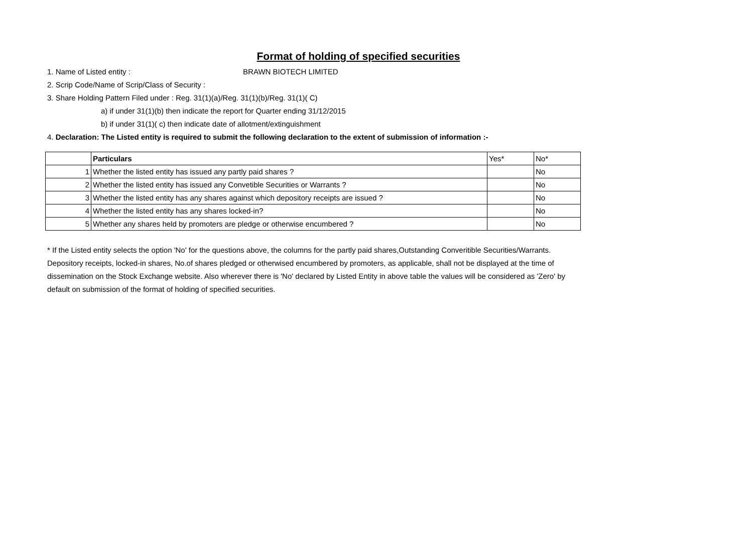Format of holding of specified securities
1. Name of Listed entity : BRAWN BIOTECH LIMITED
2. Scrip Code/Name of Scrip/Class of Security :
3. Share Holding Pattern Filed under : Reg. 31(1)(a)/Reg. 31(1)(b)/Reg. 31(1)( C)
a) if under 31(1)(b) then indicate the report for Quarter ending 31/12/2015
b) if under 31(1)( c) then indicate date of allotment/extinguishment
4. Declaration: The Listed entity is required to submit the following declaration to the extent of submission of information :-
| | Particulars | Yes* | No* |
| 1 | Whether the listed entity has issued any partly paid shares ? | | No |
| 2 | Whether the listed entity has issued any Convetible Securities or Warrants ? | | No |
| 3 | Whether the listed entity has any shares against which depository receipts are issued ? | | No |
| 4 | Whether the listed entity has any shares locked-in? | | No |
| 5 | Whether any shares held by promoters are pledge or otherwise encumbered ? | | No |
* If the Listed entity selects the option 'No' for the questions above, the columns for the partly paid shares,Outstanding Converitible Securities/Warrants. Depository receipts, locked-in shares, No.of shares pledged or otherwised encumbered by promoters, as applicable, shall not be displayed at the time of dissemination on the Stock Exchange website. Also wherever there is 'No' declared by Listed Entity in above table the values will be considered as 'Zero' by default on submission of the format of holding of specified securities.